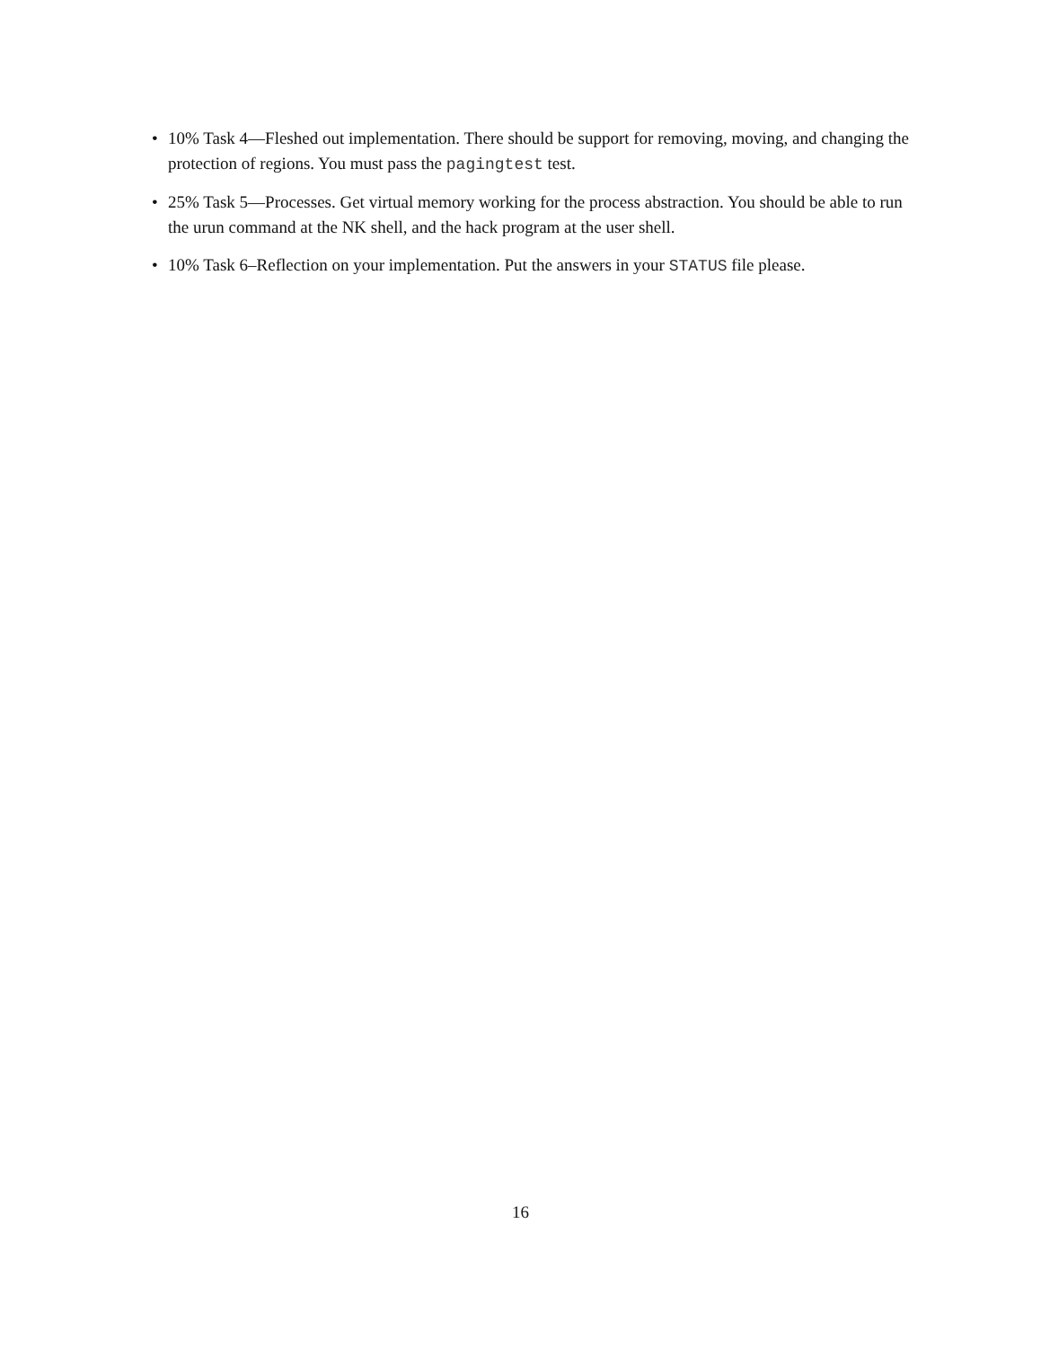• 10% Task 4—Fleshed out implementation. There should be support for removing, moving, and changing the protection of regions. You must pass the pagingtest test.
• 25% Task 5—Processes. Get virtual memory working for the process abstraction. You should be able to run the urun command at the NK shell, and the hack program at the user shell.
• 10% Task 6–Reflection on your implementation. Put the answers in your STATUS file please.
16